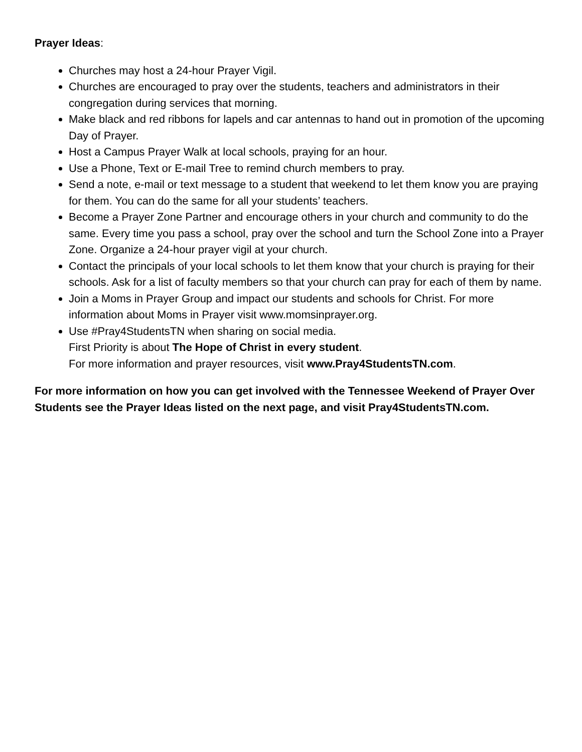Prayer Ideas:
Churches may host a 24-hour Prayer Vigil.
Churches are encouraged to pray over the students, teachers and administrators in their congregation during services that morning.
Make black and red ribbons for lapels and car antennas to hand out in promotion of the upcoming Day of Prayer.
Host a Campus Prayer Walk at local schools, praying for an hour.
Use a Phone, Text or E-mail Tree to remind church members to pray.
Send a note, e-mail or text message to a student that weekend to let them know you are praying for them. You can do the same for all your students’ teachers.
Become a Prayer Zone Partner and encourage others in your church and community to do the same. Every time you pass a school, pray over the school and turn the School Zone into a Prayer Zone. Organize a 24-hour prayer vigil at your church.
Contact the principals of your local schools to let them know that your church is praying for their schools. Ask for a list of faculty members so that your church can pray for each of them by name.
Join a Moms in Prayer Group and impact our students and schools for Christ. For more information about Moms in Prayer visit www.momsinprayer.org.
Use #Pray4StudentsTN when sharing on social media.
First Priority is about The Hope of Christ in every student.
For more information and prayer resources, visit www.Pray4StudentsTN.com.
For more information on how you can get involved with the Tennessee Weekend of Prayer Over Students see the Prayer Ideas listed on the next page, and visit Pray4StudentsTN.com.